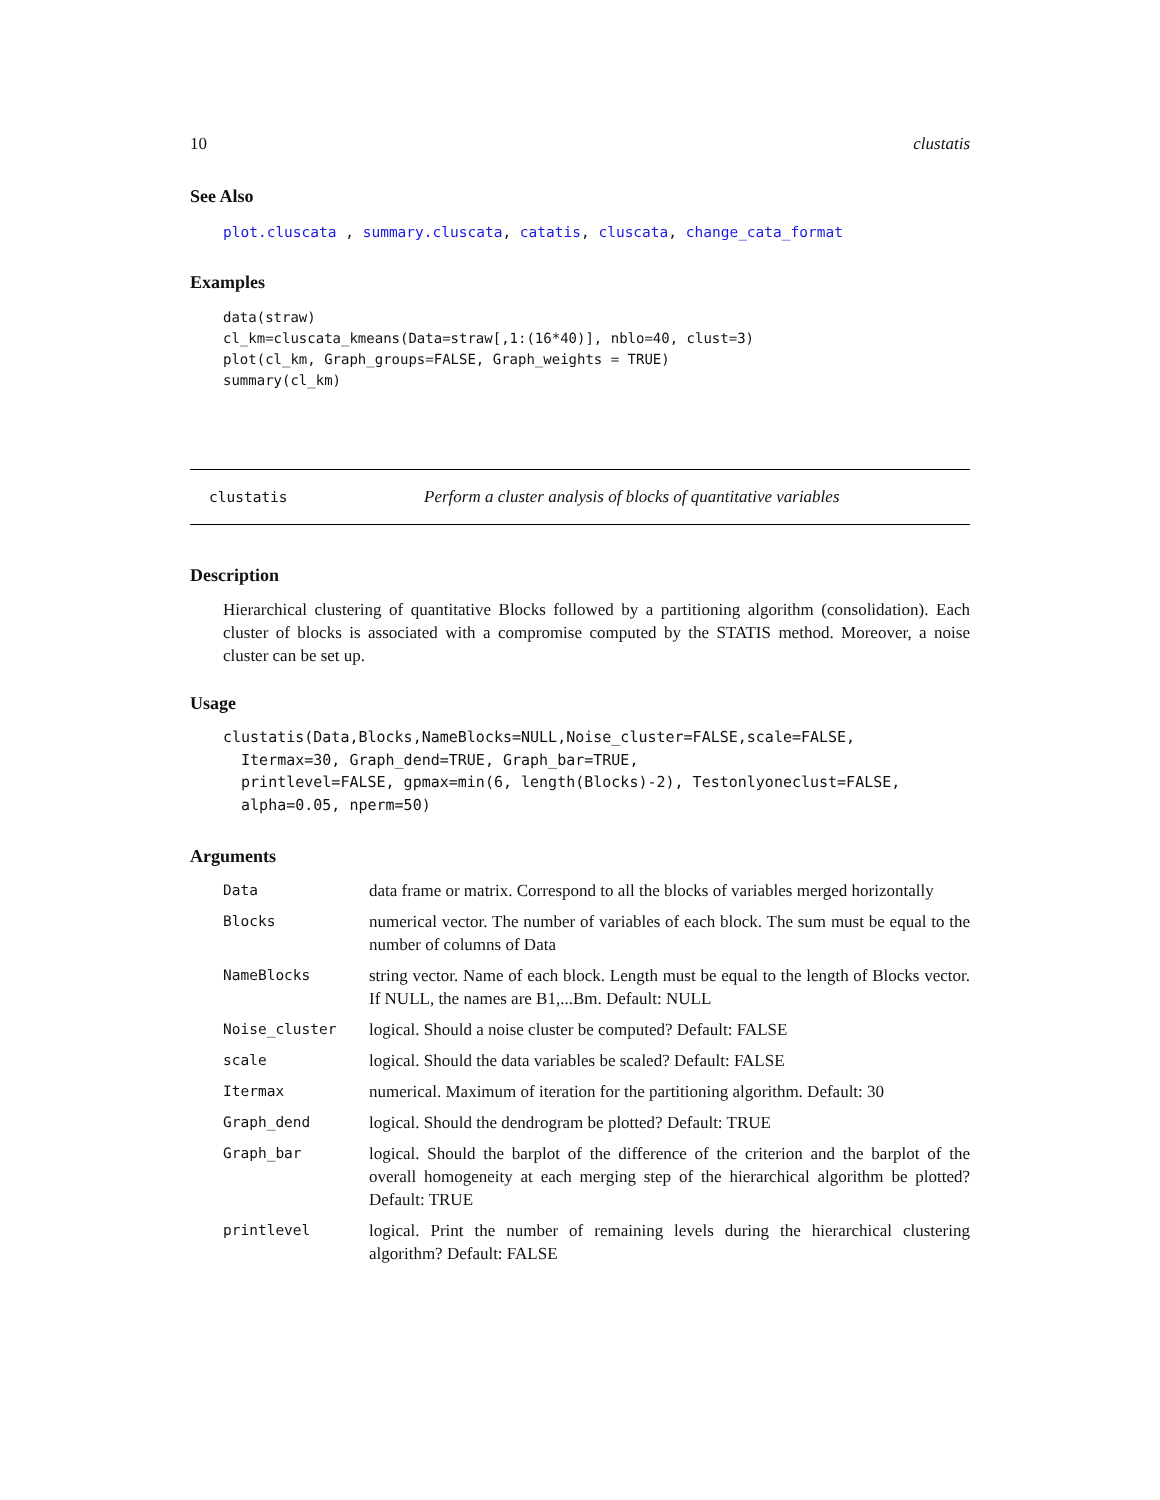10 clustatis
See Also
plot.cluscata , summary.cluscata, catatis, cluscata, change_cata_format
Examples
data(straw)
cl_km=cluscata_kmeans(Data=straw[,1:(16*40)], nblo=40, clust=3)
plot(cl_km, Graph_groups=FALSE, Graph_weights = TRUE)
summary(cl_km)
clustatis Perform a cluster analysis of blocks of quantitative variables
Description
Hierarchical clustering of quantitative Blocks followed by a partitioning algorithm (consolidation). Each cluster of blocks is associated with a compromise computed by the STATIS method. Moreover, a noise cluster can be set up.
Usage
clustatis(Data,Blocks,NameBlocks=NULL,Noise_cluster=FALSE,scale=FALSE,
  Itermax=30, Graph_dend=TRUE, Graph_bar=TRUE,
  printlevel=FALSE, gpmax=min(6, length(Blocks)-2), Testonlyoneclust=FALSE,
  alpha=0.05, nperm=50)
Arguments
| Data | data frame or matrix. Correspond to all the blocks of variables merged horizontally |
| Blocks | numerical vector. The number of variables of each block. The sum must be equal to the number of columns of Data |
| NameBlocks | string vector. Name of each block. Length must be equal to the length of Blocks vector. If NULL, the names are B1,...Bm. Default: NULL |
| Noise_cluster | logical. Should a noise cluster be computed? Default: FALSE |
| scale | logical. Should the data variables be scaled? Default: FALSE |
| Itermax | numerical. Maximum of iteration for the partitioning algorithm. Default: 30 |
| Graph_dend | logical. Should the dendrogram be plotted? Default: TRUE |
| Graph_bar | logical. Should the barplot of the difference of the criterion and the barplot of the overall homogeneity at each merging step of the hierarchical algorithm be plotted? Default: TRUE |
| printlevel | logical. Print the number of remaining levels during the hierarchical clustering algorithm? Default: FALSE |